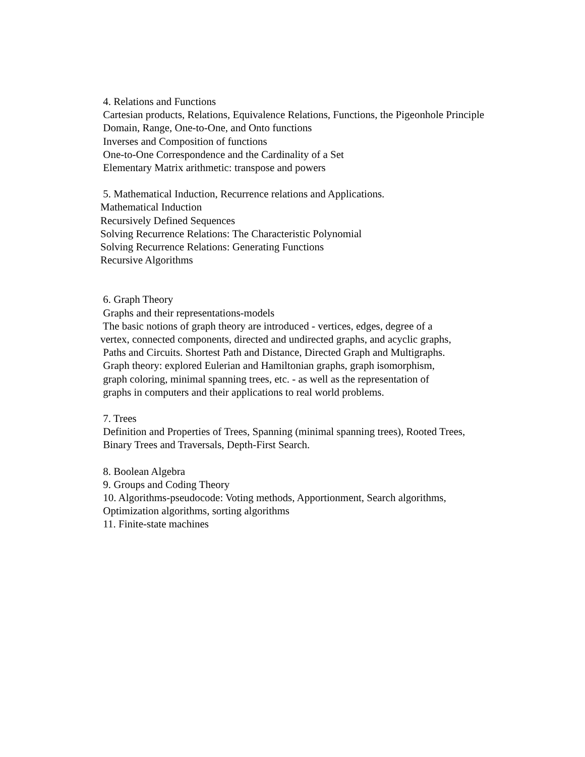4. Relations and Functions
Cartesian products, Relations, Equivalence Relations, Functions, the Pigeonhole Principle
Domain, Range, One-to-One, and Onto functions
Inverses and Composition of functions
One-to-One Correspondence and the Cardinality of a Set
Elementary Matrix arithmetic: transpose and powers
5. Mathematical Induction, Recurrence relations and Applications.
Mathematical Induction
Recursively Defined Sequences
Solving Recurrence Relations: The Characteristic Polynomial
Solving Recurrence Relations: Generating Functions
Recursive Algorithms
6. Graph Theory
Graphs and their representations-models
The basic notions of graph theory are introduced - vertices, edges, degree of a
vertex, connected components, directed and undirected graphs, and acyclic graphs,
Paths and Circuits. Shortest Path and Distance, Directed Graph and Multigraphs.
Graph theory: explored Eulerian and Hamiltonian graphs, graph isomorphism,
graph coloring, minimal spanning trees, etc. - as well as the representation of
graphs in computers and their applications to real world problems.
7. Trees
Definition and Properties of Trees, Spanning (minimal spanning trees), Rooted Trees,
Binary Trees and Traversals, Depth-First Search.
8. Boolean Algebra
9. Groups and Coding Theory
10. Algorithms-pseudocode: Voting methods, Apportionment, Search algorithms,
Optimization algorithms, sorting algorithms
11. Finite-state machines